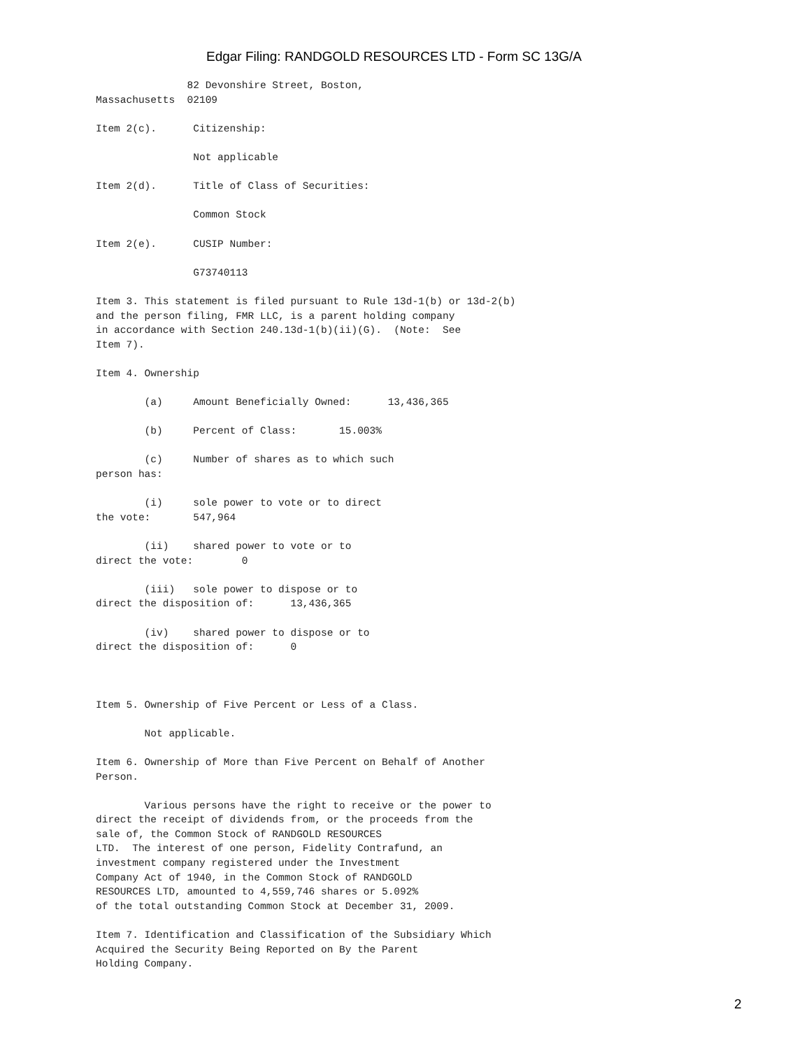Edgar Filing: RANDGOLD RESOURCES LTD - Form SC 13G/A
               82 Devonshire Street, Boston,
Massachusetts  02109

Item 2(c).      Citizenship:

                Not applicable

Item 2(d).      Title of Class of Securities:

                Common Stock

Item 2(e).      CUSIP Number:

                G73740113

Item 3. This statement is filed pursuant to Rule 13d-1(b) or 13d-2(b)
and the person filing, FMR LLC, is a parent holding company
in accordance with Section 240.13d-1(b)(ii)(G).  (Note:  See
Item 7).

Item 4. Ownership

        (a)     Amount Beneficially Owned:      13,436,365

        (b)     Percent of Class:       15.003%

        (c)     Number of shares as to which such
person has:

        (i)     sole power to vote or to direct
the vote:       547,964

        (ii)    shared power to vote or to
direct the vote:        0

        (iii)   sole power to dispose or to
direct the disposition of:      13,436,365

        (iv)    shared power to dispose or to
direct the disposition of:      0



Item 5. Ownership of Five Percent or Less of a Class.

        Not applicable.

Item 6. Ownership of More than Five Percent on Behalf of Another
Person.

        Various persons have the right to receive or the power to
direct the receipt of dividends from, or the proceeds from the
sale of, the Common Stock of RANDGOLD RESOURCES
LTD.  The interest of one person, Fidelity Contrafund, an
investment company registered under the Investment
Company Act of 1940, in the Common Stock of RANDGOLD
RESOURCES LTD, amounted to 4,559,746 shares or 5.092%
of the total outstanding Common Stock at December 31, 2009.

Item 7. Identification and Classification of the Subsidiary Which
Acquired the Security Being Reported on By the Parent
Holding Company.
2